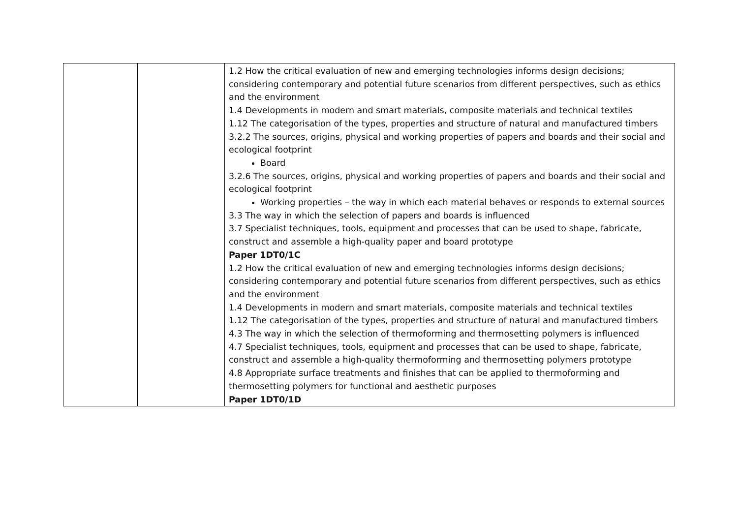| | | 1.2 How the critical evaluation of new and emerging technologies informs design decisions; considering contemporary and potential future scenarios from different perspectives, such as ethics and the environment 1.4 Developments in modern and smart materials, composite materials and technical textiles 1.12 The categorisation of the types, properties and structure of natural and manufactured timbers 3.2.2 The sources, origins, physical and working properties of papers and boards and their social and ecological footprint Board 3.2.6 The sources, origins, physical and working properties of papers and boards and their social and ecological footprint Working properties – the way in which each material behaves or responds to external sources 3.3 The way in which the selection of papers and boards is influenced 3.7 Specialist techniques, tools, equipment and processes that can be used to shape, fabricate, construct and assemble a high-quality paper and board prototype Paper 1DT0/1C 1.2 How the critical evaluation of new and emerging technologies informs design decisions; considering contemporary and potential future scenarios from different perspectives, such as ethics and the environment 1.4 Developments in modern and smart materials, composite materials and technical textiles 1.12 The categorisation of the types, properties and structure of natural and manufactured timbers 4.3 The way in which the selection of thermoforming and thermosetting polymers is influenced 4.7 Specialist techniques, tools, equipment and processes that can be used to shape, fabricate, construct and assemble a high-quality thermoforming and thermosetting polymers prototype 4.8 Appropriate surface treatments and finishes that can be applied to thermoforming and thermosetting polymers for functional and aesthetic purposes Paper 1DT0/1D |